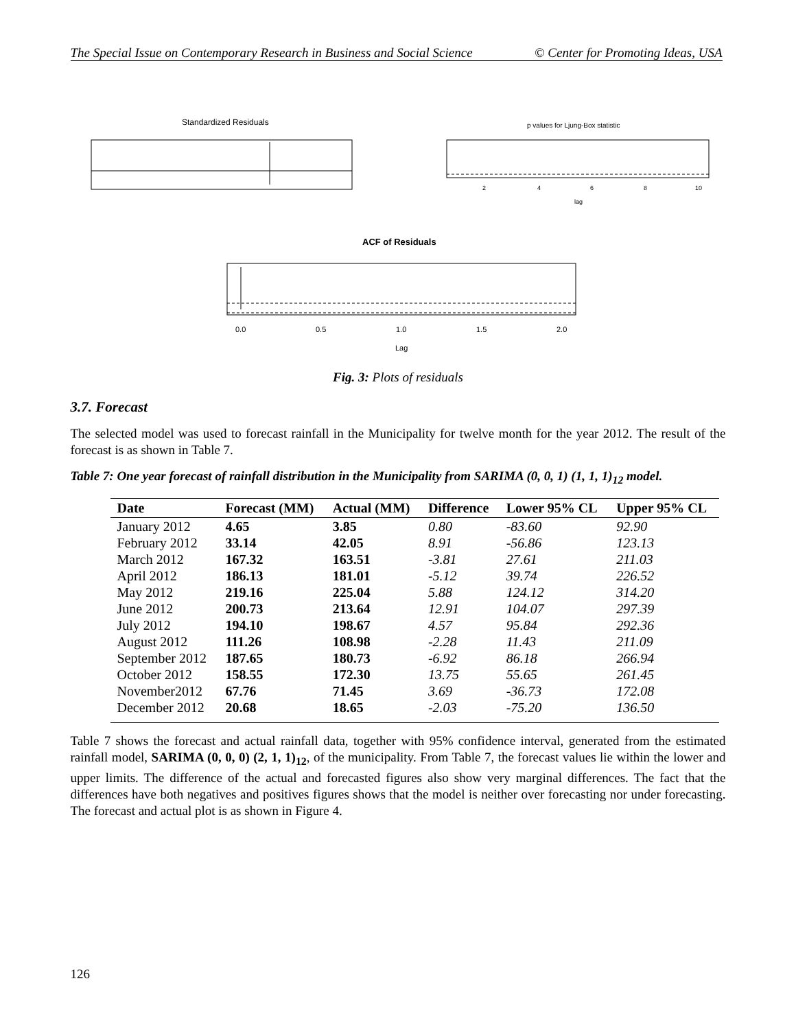The Special Issue on Contemporary Research in Business and Social Science © Center for Promoting Ideas, USA
Standardized Residuals
p values for Ljung-Box statistic
2
4
6
8
10
lag
ACF of Residuals
0.0
0.5
1.0
1.5
2.0
Lag
Fig. 3: Plots of residuals
3.7. Forecast
The selected model was used to forecast rainfall in the Municipality for twelve month for the year 2012. The result of the forecast is as shown in Table 7.
Table 7: One year forecast of rainfall distribution in the Municipality from SARIMA (0, 0, 1) (1, 1, 1)<sub>12</sub> model.
| Date | Forecast (MM) | Actual (MM) | Difference | Lower 95% CL | Upper 95% CL |
| --- | --- | --- | --- | --- | --- |
| January 2012 | 4.65 | 3.85 | 0.80 | -83.60 | 92.90 |
| February 2012 | 33.14 | 42.05 | 8.91 | -56.86 | 123.13 |
| March 2012 | 167.32 | 163.51 | -3.81 | 27.61 | 211.03 |
| April 2012 | 186.13 | 181.01 | -5.12 | 39.74 | 226.52 |
| May 2012 | 219.16 | 225.04 | 5.88 | 124.12 | 314.20 |
| June 2012 | 200.73 | 213.64 | 12.91 | 104.07 | 297.39 |
| July 2012 | 194.10 | 198.67 | 4.57 | 95.84 | 292.36 |
| August 2012 | 111.26 | 108.98 | -2.28 | 11.43 | 211.09 |
| September 2012 | 187.65 | 180.73 | -6.92 | 86.18 | 266.94 |
| October 2012 | 158.55 | 172.30 | 13.75 | 55.65 | 261.45 |
| November2012 | 67.76 | 71.45 | 3.69 | -36.73 | 172.08 |
| December 2012 | 20.68 | 18.65 | -2.03 | -75.20 | 136.50 |
Table 7 shows the forecast and actual rainfall data, together with 95% confidence interval, generated from the estimated rainfall model, SARIMA (0, 0, 0) (2, 1, 1)<sub>12</sub>, of the municipality. From Table 7, the forecast values lie within the lower and upper limits. The difference of the actual and forecasted figures also show very marginal differences. The fact that the differences have both negatives and positives figures shows that the model is neither over forecasting nor under forecasting. The forecast and actual plot is as shown in Figure 4.
126